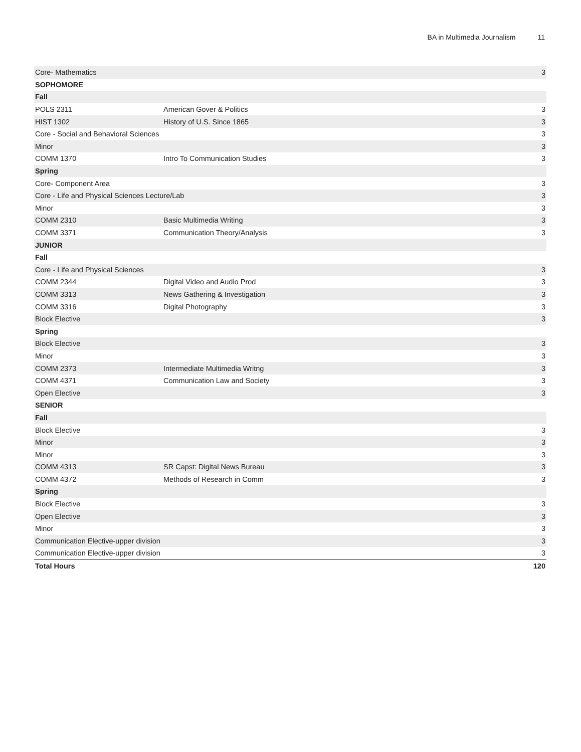BA in Multimedia Journalism 11
| Core- Mathematics | | 3 |
| SOPHOMORE | | |
| Fall | | |
| POLS 2311 | American Gover & Politics | 3 |
| HIST 1302 | History of U.S. Since 1865 | 3 |
| Core - Social and Behavioral Sciences | | 3 |
| Minor | | 3 |
| COMM 1370 | Intro To Communication Studies | 3 |
| Spring | | |
| Core- Component Area | | 3 |
| Core - Life and Physical Sciences Lecture/Lab | | 3 |
| Minor | | 3 |
| COMM 2310 | Basic Multimedia Writing | 3 |
| COMM 3371 | Communication Theory/Analysis | 3 |
| JUNIOR | | |
| Fall | | |
| Core - Life and Physical Sciences | | 3 |
| COMM 2344 | Digital Video and Audio Prod | 3 |
| COMM 3313 | News Gathering & Investigation | 3 |
| COMM 3316 | Digital Photography | 3 |
| Block Elective | | 3 |
| Spring | | |
| Block Elective | | 3 |
| Minor | | 3 |
| COMM 2373 | Intermediate Multimedia Writng | 3 |
| COMM 4371 | Communication Law and Society | 3 |
| Open Elective | | 3 |
| SENIOR | | |
| Fall | | |
| Block Elective | | 3 |
| Minor | | 3 |
| Minor | | 3 |
| COMM 4313 | SR Capst: Digital News Bureau | 3 |
| COMM 4372 | Methods of Research in Comm | 3 |
| Spring | | |
| Block Elective | | 3 |
| Open Elective | | 3 |
| Minor | | 3 |
| Communication Elective-upper division | | 3 |
| Communication Elective-upper division | | 3 |
| Total Hours | | 120 |